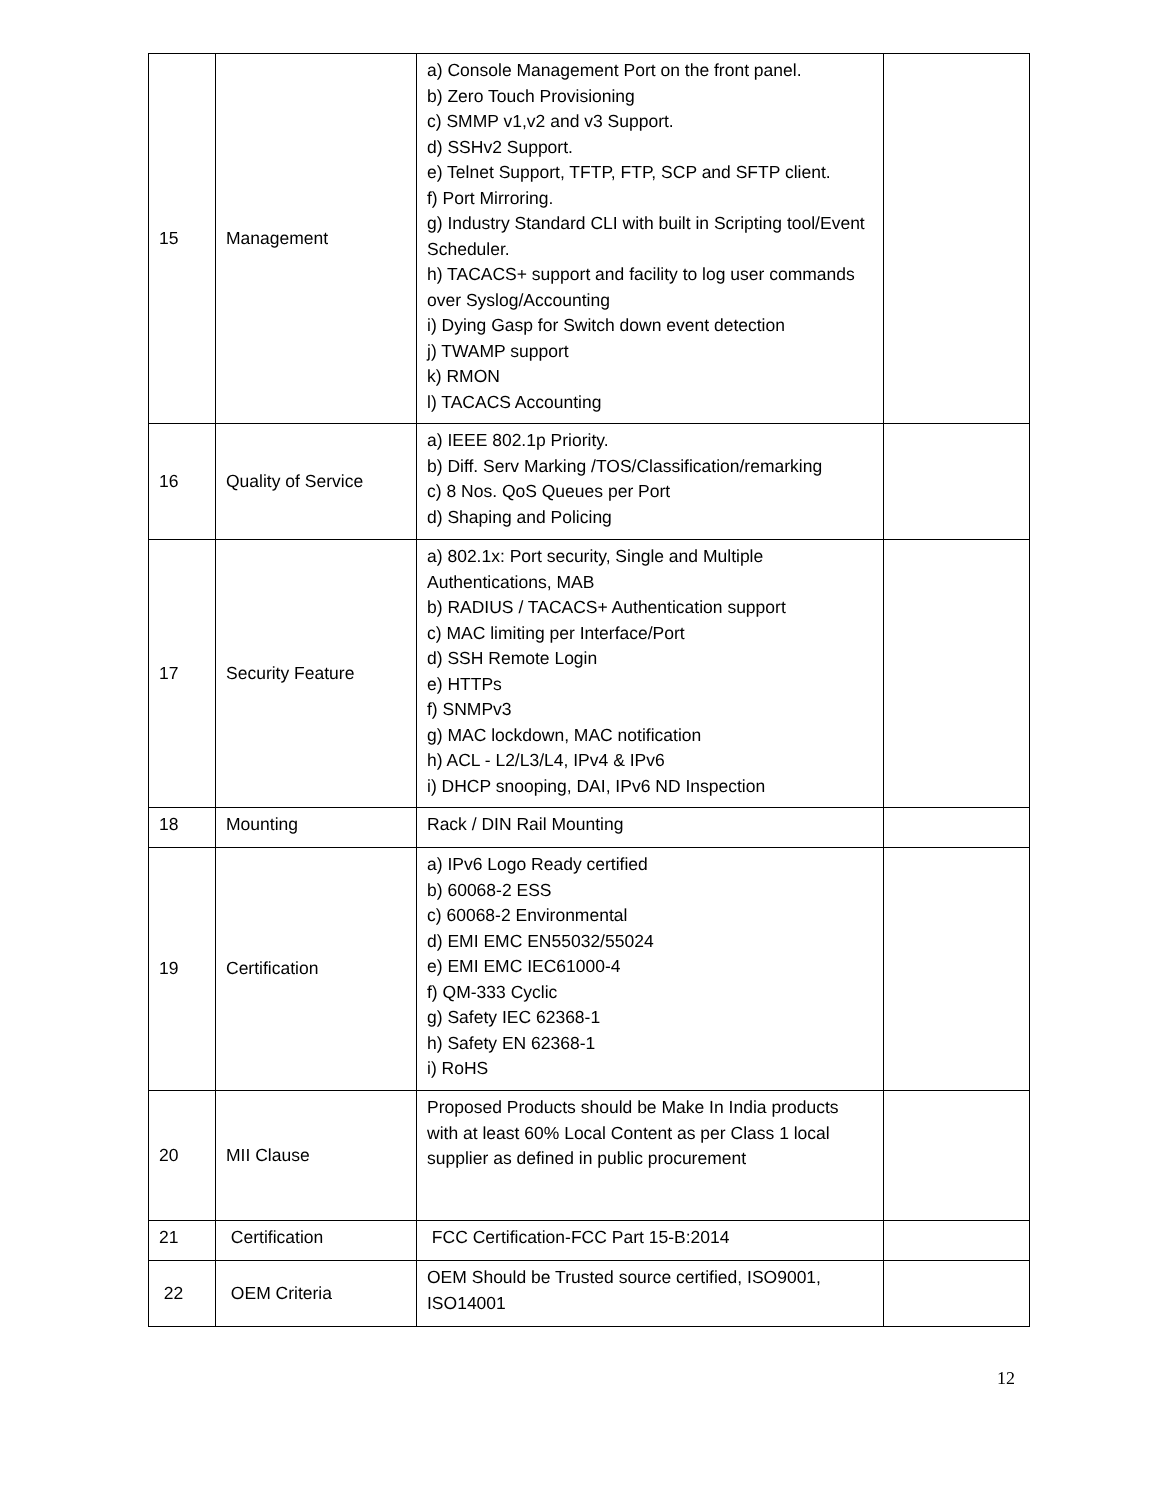| 15 | Management | a) Console Management Port on the front panel. b) Zero Touch Provisioning c) SMMP v1,v2 and v3 Support. d) SSHv2 Support. e) Telnet Support, TFTP, FTP, SCP and SFTP client. f) Port Mirroring. g) Industry Standard CLI with built in Scripting tool/Event Scheduler. h) TACACS+ support and facility to log user commands over Syslog/Accounting i) Dying Gasp for Switch down event detection j) TWAMP support k) RMON l) TACACS Accounting | |
| 16 | Quality of Service | a) IEEE 802.1p Priority. b) Diff. Serv Marking /TOS/Classification/remarking c) 8 Nos. QoS Queues per Port d) Shaping and Policing | |
| 17 | Security Feature | a) 802.1x: Port security, Single and Multiple Authentications, MAB b) RADIUS / TACACS+ Authentication support c) MAC limiting per Interface/Port d) SSH Remote Login e) HTTPs f) SNMPv3 g) MAC lockdown, MAC notification h) ACL - L2/L3/L4, IPv4 & IPv6 i) DHCP snooping, DAI, IPv6 ND Inspection | |
| 18 | Mounting | Rack / DIN Rail Mounting | |
| 19 | Certification | a) IPv6 Logo Ready certified b) 60068-2 ESS c) 60068-2 Environmental d) EMI EMC EN55032/55024 e) EMI EMC IEC61000-4 f) QM-333 Cyclic g) Safety IEC 62368-1 h) Safety EN 62368-1 i) RoHS | |
| 20 | MII Clause | Proposed Products should be Make In India products with at least 60% Local Content as per Class 1 local supplier as defined in public procurement | |
| 21 | Certification | FCC Certification-FCC Part 15-B:2014 | |
| 22 | OEM Criteria | OEM Should be Trusted source certified, ISO9001, ISO14001 | |
12